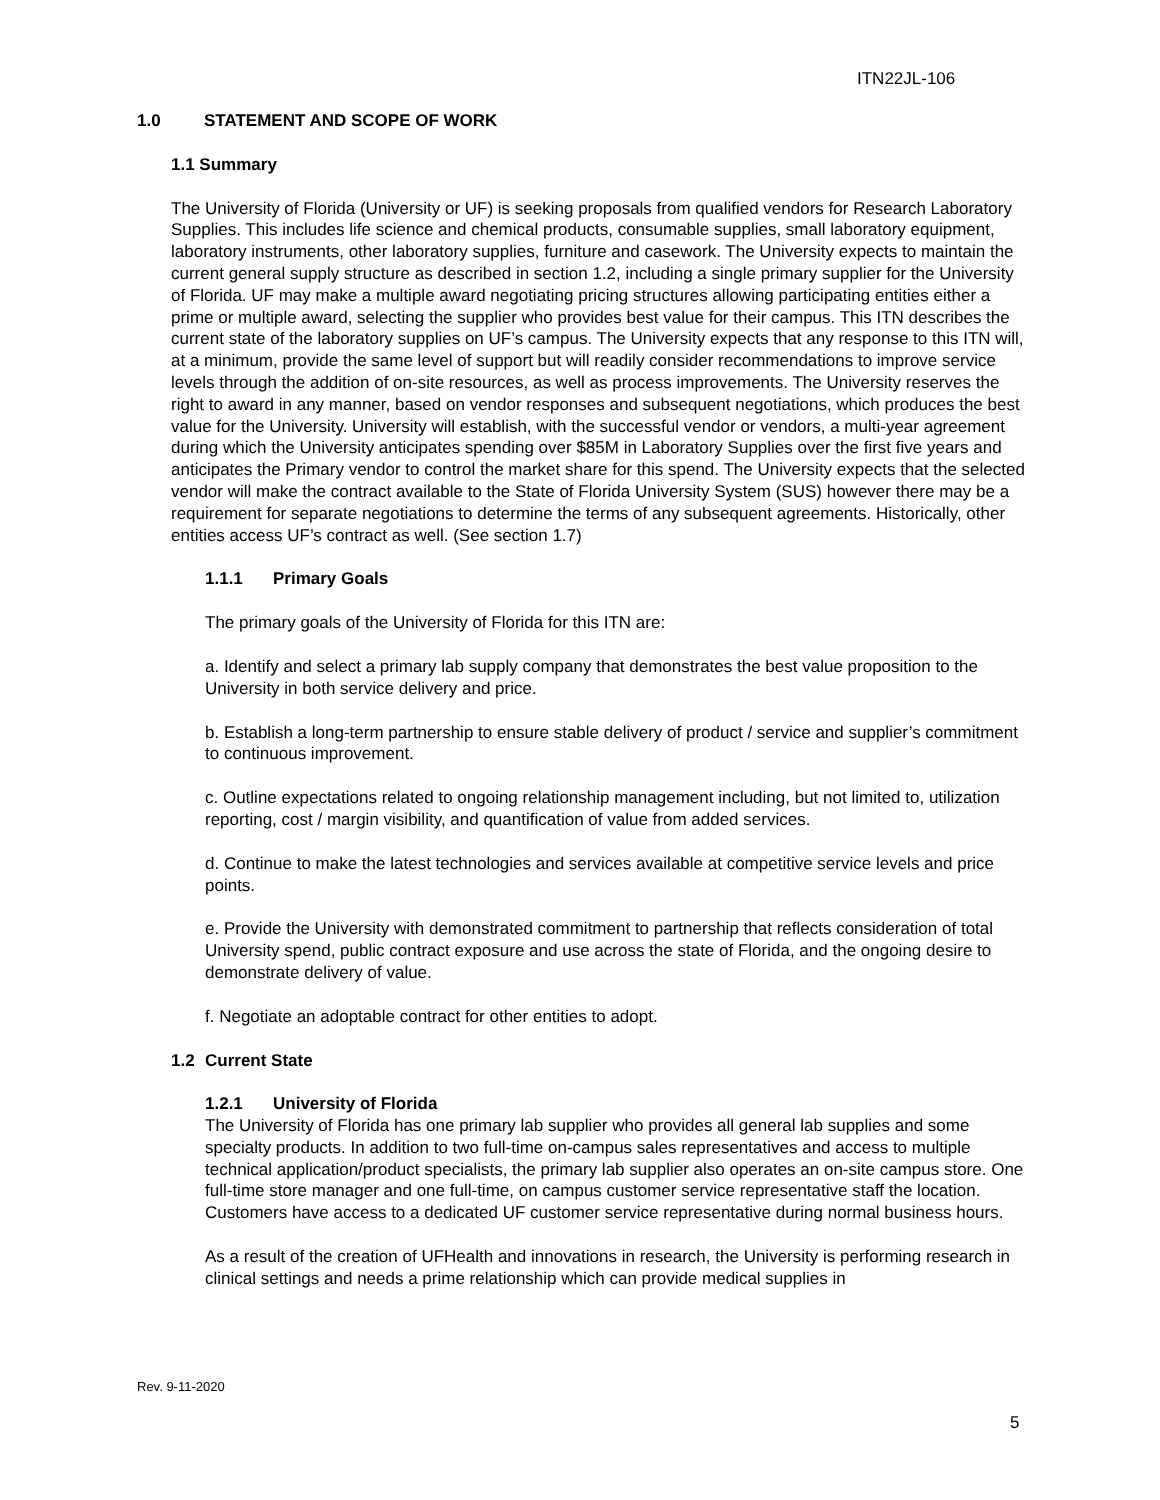ITN22JL-106
1.0 STATEMENT AND SCOPE OF WORK
1.1 Summary
The University of Florida (University or UF) is seeking proposals from qualified vendors for Research Laboratory Supplies. This includes life science and chemical products, consumable supplies, small laboratory equipment, laboratory instruments, other laboratory supplies, furniture and casework. The University expects to maintain the current general supply structure as described in section 1.2, including a single primary supplier for the University of Florida. UF may make a multiple award negotiating pricing structures allowing participating entities either a prime or multiple award, selecting the supplier who provides best value for their campus. This ITN describes the current state of the laboratory supplies on UF’s campus. The University expects that any response to this ITN will, at a minimum, provide the same level of support but will readily consider recommendations to improve service levels through the addition of on-site resources, as well as process improvements. The University reserves the right to award in any manner, based on vendor responses and subsequent negotiations, which produces the best value for the University. University will establish, with the successful vendor or vendors, a multi-year agreement during which the University anticipates spending over $85M in Laboratory Supplies over the first five years and anticipates the Primary vendor to control the market share for this spend. The University expects that the selected vendor will make the contract available to the State of Florida University System (SUS) however there may be a requirement for separate negotiations to determine the terms of any subsequent agreements. Historically, other entities access UF’s contract as well. (See section 1.7)
1.1.1 Primary Goals
The primary goals of the University of Florida for this ITN are:
a. Identify and select a primary lab supply company that demonstrates the best value proposition to the University in both service delivery and price.
b. Establish a long-term partnership to ensure stable delivery of product / service and supplier’s commitment to continuous improvement.
c. Outline expectations related to ongoing relationship management including, but not limited to, utilization reporting, cost / margin visibility, and quantification of value from added services.
d. Continue to make the latest technologies and services available at competitive service levels and price points.
e. Provide the University with demonstrated commitment to partnership that reflects consideration of total University spend, public contract exposure and use across the state of Florida, and the ongoing desire to demonstrate delivery of value.
f. Negotiate an adoptable contract for other entities to adopt.
1.2 Current State
1.2.1 University of Florida
The University of Florida has one primary lab supplier who provides all general lab supplies and some specialty products. In addition to two full-time on-campus sales representatives and access to multiple technical application/product specialists, the primary lab supplier also operates an on-site campus store. One full-time store manager and one full-time, on campus customer service representative staff the location. Customers have access to a dedicated UF customer service representative during normal business hours.
As a result of the creation of UFHealth and innovations in research, the University is performing research in clinical settings and needs a prime relationship which can provide medical supplies in
Rev. 9-11-2020
5